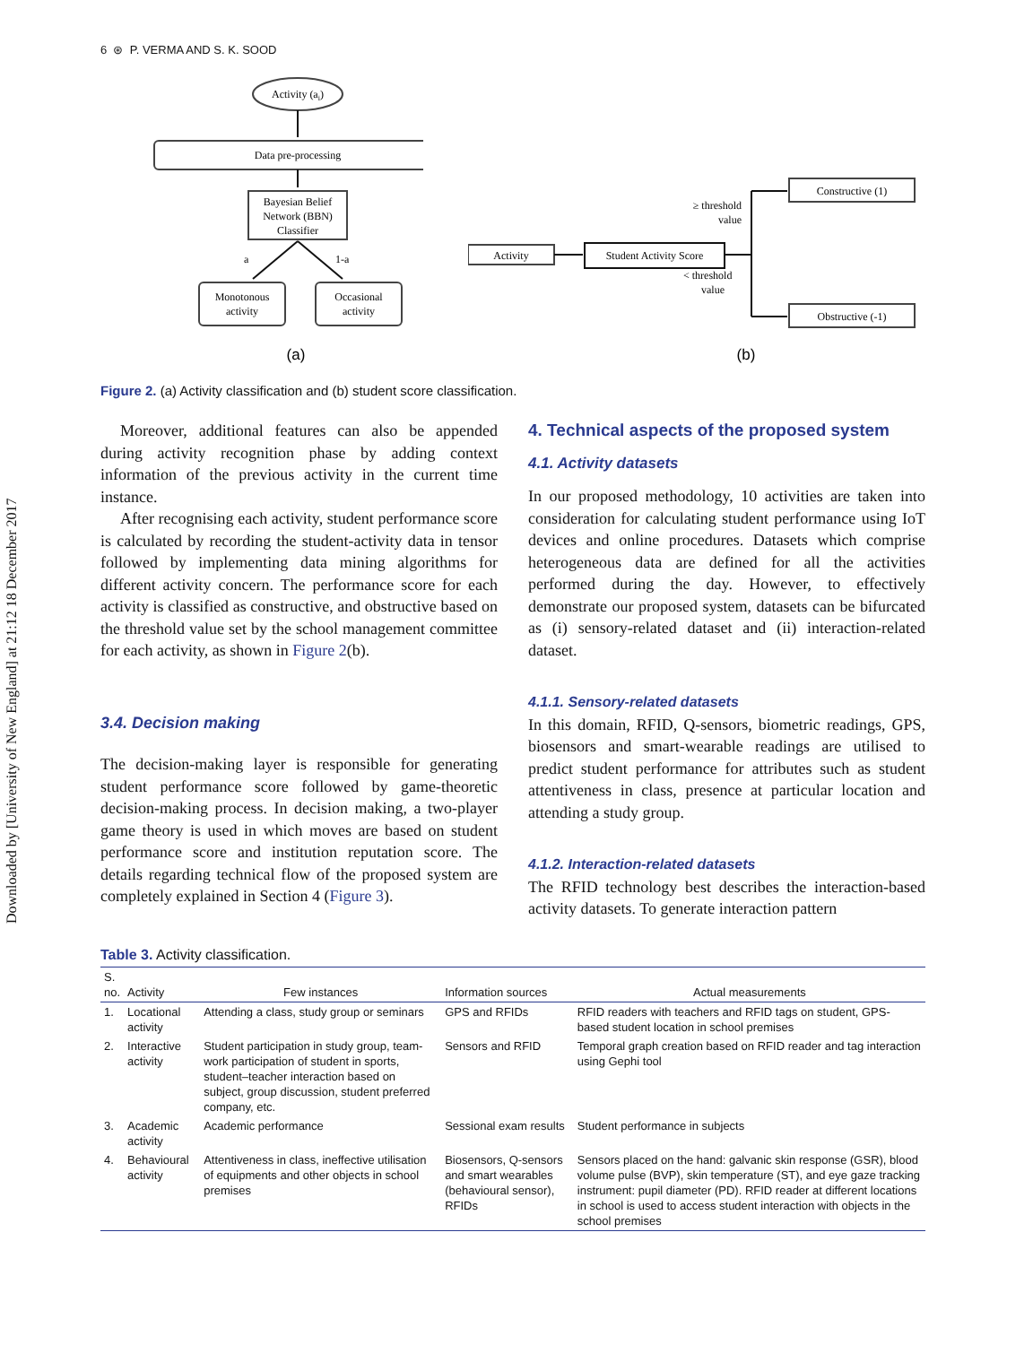Downloaded by [University of New England] at 21:12 18 December 2017
6 ⊛ P. VERMA AND S. K. SOOD
Activity (ai)
Data pre-processing
Bayesian Belief
Network (BBN)
Classifier
a
1-a
Monotonous
activity
Occasional
activity
(a)
Activity
Student Activity Score
≥ threshold
value
< threshold
value
Constructive (1)
Obstructive (-1)
(b)
Figure 2. (a) Activity classification and (b) student score classification.
Moreover, additional features can also be appended during activity recognition phase by adding context information of the previous activity in the current time instance.
After recognising each activity, student performance score is calculated by recording the student-activity data in tensor followed by implementing data mining algorithms for different activity concern. The performance score for each activity is classified as constructive, and obstructive based on the threshold value set by the school management committee for each activity, as shown in Figure 2(b).
3.4. Decision making
The decision-making layer is responsible for generating student performance score followed by game-theoretic decision-making process. In decision making, a two-player game theory is used in which moves are based on student performance score and institution reputation score. The details regarding technical flow of the proposed system are completely explained in Section 4 (Figure 3).
4. Technical aspects of the proposed system
4.1. Activity datasets
In our proposed methodology, 10 activities are taken into consideration for calculating student performance using IoT devices and online procedures. Datasets which comprise heterogeneous data are defined for all the activities performed during the day. However, to effectively demonstrate our proposed system, datasets can be bifurcated as (i) sensory-related dataset and (ii) interaction-related dataset.
4.1.1. Sensory-related datasets
In this domain, RFID, Q-sensors, biometric readings, GPS, biosensors and smart-wearable readings are utilised to predict student performance for attributes such as student attentiveness in class, presence at particular location and attending a study group.
4.1.2. Interaction-related datasets
The RFID technology best describes the interaction-based activity datasets. To generate interaction pattern
Table 3. Activity classification.
| S. no. | Activity | Few instances | Information sources | Actual measurements |
| --- | --- | --- | --- | --- |
| 1. | Locational activity | Attending a class, study group or seminars | GPS and RFIDs | RFID readers with teachers and RFID tags on student, GPS-based student location in school premises |
| 2. | Interactive activity | Student participation in study group, team-work participation of student in sports, student–teacher interaction based on subject, group discussion, student preferred company, etc. | Sensors and RFID | Temporal graph creation based on RFID reader and tag interaction using Gephi tool |
| 3. | Academic activity | Academic performance | Sessional exam results | Student performance in subjects |
| 4. | Behavioural activity | Attentiveness in class, ineffective utilisation of equipments and other objects in school premises | Biosensors, Q-sensors and smart wearables (behavioural sensor), RFIDs | Sensors placed on the hand: galvanic skin response (GSR), blood volume pulse (BVP), skin temperature (ST), and eye gaze tracking instrument: pupil diameter (PD). RFID reader at different locations in school is used to access student interaction with objects in the school premises |